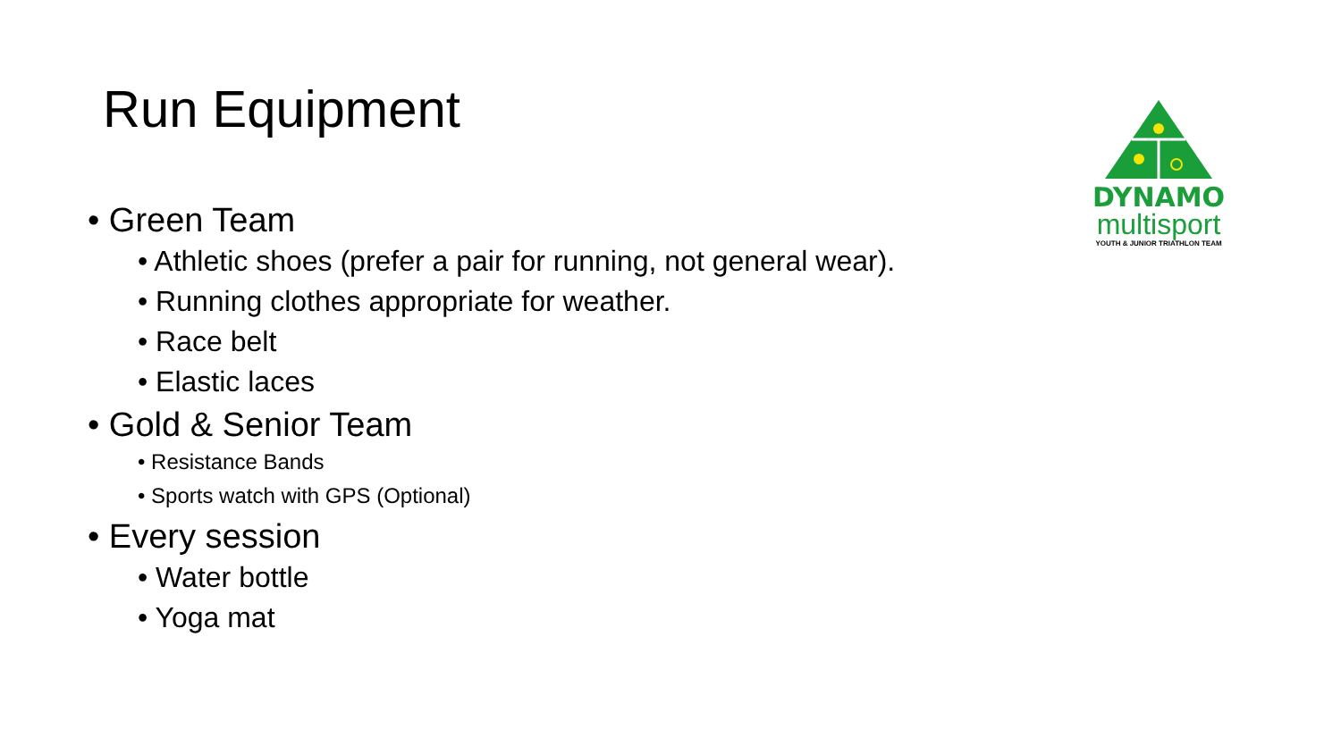Run Equipment
DYNAMO
multisport
YOUTH & JUNIOR TRIATHLON TEAM
• Green Team
• Athletic shoes (prefer a pair for running, not general wear).
• Running clothes appropriate for weather.
• Race belt
• Elastic laces
• Gold & Senior Team
• Resistance Bands
• Sports watch with GPS (Optional)
• Every session
• Water bottle
• Yoga mat